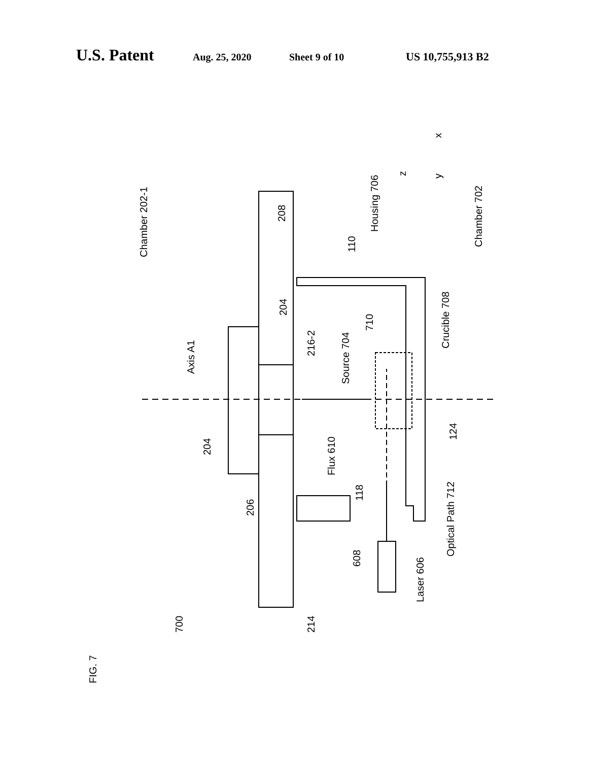U.S. Patent Aug. 25, 2020 Sheet 9 of 10 US 10,755,913 B2
Chamber 202-1
Axis A1
208
204
204
206
216-2
110
Housing 706
Chamber 702
Crucible 708
710
Source 704
Flux 610
124
118
Optical Path 712
608
Laser 606
214
700
FIG. 7
z
x
y